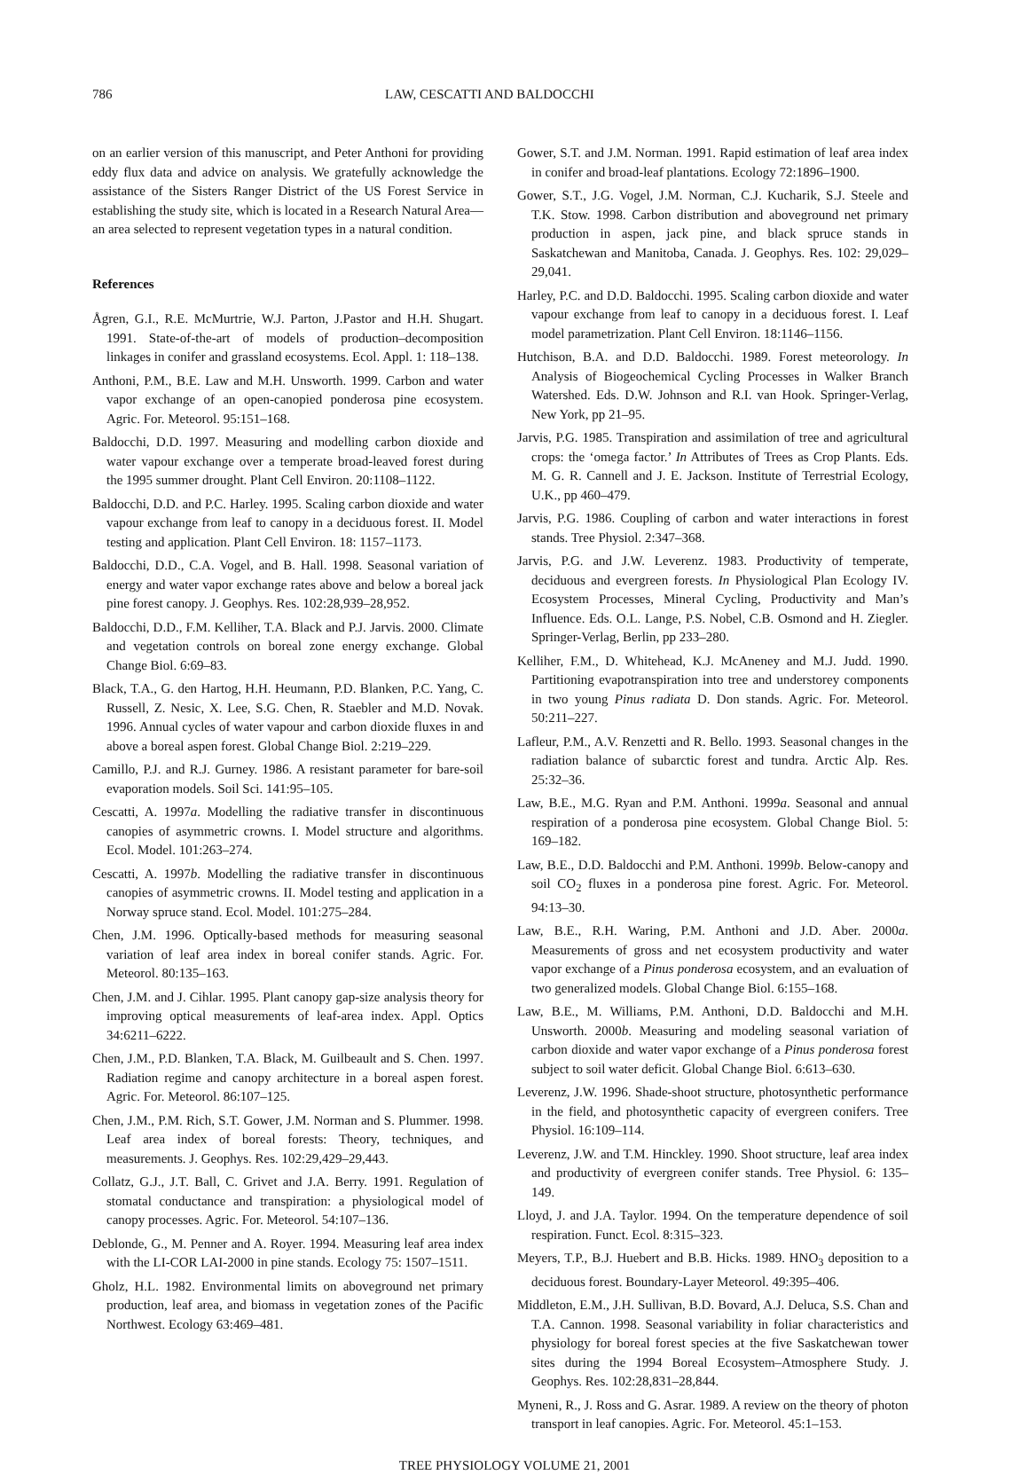786 LAW, CESCATTI AND BALDOCCHI
on an earlier version of this manuscript, and Peter Anthoni for providing eddy flux data and advice on analysis. We gratefully acknowledge the assistance of the Sisters Ranger District of the US Forest Service in establishing the study site, which is located in a Research Natural Area—an area selected to represent vegetation types in a natural condition.
References
Ågren, G.I., R.E. McMurtrie, W.J. Parton, J.Pastor and H.H. Shugart. 1991. State-of-the-art of models of production–decomposition linkages in conifer and grassland ecosystems. Ecol. Appl. 1: 118–138.
Anthoni, P.M., B.E. Law and M.H. Unsworth. 1999. Carbon and water vapor exchange of an open-canopied ponderosa pine ecosystem. Agric. For. Meteorol. 95:151–168.
Baldocchi, D.D. 1997. Measuring and modelling carbon dioxide and water vapour exchange over a temperate broad-leaved forest during the 1995 summer drought. Plant Cell Environ. 20:1108–1122.
Baldocchi, D.D. and P.C. Harley. 1995. Scaling carbon dioxide and water vapour exchange from leaf to canopy in a deciduous forest. II. Model testing and application. Plant Cell Environ. 18: 1157–1173.
Baldocchi, D.D., C.A. Vogel, and B. Hall. 1998. Seasonal variation of energy and water vapor exchange rates above and below a boreal jack pine forest canopy. J. Geophys. Res. 102:28,939–28,952.
Baldocchi, D.D., F.M. Kelliher, T.A. Black and P.J. Jarvis. 2000. Climate and vegetation controls on boreal zone energy exchange. Global Change Biol. 6:69–83.
Black, T.A., G. den Hartog, H.H. Heumann, P.D. Blanken, P.C. Yang, C. Russell, Z. Nesic, X. Lee, S.G. Chen, R. Staebler and M.D. Novak. 1996. Annual cycles of water vapour and carbon dioxide fluxes in and above a boreal aspen forest. Global Change Biol. 2:219–229.
Camillo, P.J. and R.J. Gurney. 1986. A resistant parameter for bare-soil evaporation models. Soil Sci. 141:95–105.
Cescatti, A. 1997a. Modelling the radiative transfer in discontinuous canopies of asymmetric crowns. I. Model structure and algorithms. Ecol. Model. 101:263–274.
Cescatti, A. 1997b. Modelling the radiative transfer in discontinuous canopies of asymmetric crowns. II. Model testing and application in a Norway spruce stand. Ecol. Model. 101:275–284.
Chen, J.M. 1996. Optically-based methods for measuring seasonal variation of leaf area index in boreal conifer stands. Agric. For. Meteorol. 80:135–163.
Chen, J.M. and J. Cihlar. 1995. Plant canopy gap-size analysis theory for improving optical measurements of leaf-area index. Appl. Optics 34:6211–6222.
Chen, J.M., P.D. Blanken, T.A. Black, M. Guilbeault and S. Chen. 1997. Radiation regime and canopy architecture in a boreal aspen forest. Agric. For. Meteorol. 86:107–125.
Chen, J.M., P.M. Rich, S.T. Gower, J.M. Norman and S. Plummer. 1998. Leaf area index of boreal forests: Theory, techniques, and measurements. J. Geophys. Res. 102:29,429–29,443.
Collatz, G.J., J.T. Ball, C. Grivet and J.A. Berry. 1991. Regulation of stomatal conductance and transpiration: a physiological model of canopy processes. Agric. For. Meteorol. 54:107–136.
Deblonde, G., M. Penner and A. Royer. 1994. Measuring leaf area index with the LI-COR LAI-2000 in pine stands. Ecology 75: 1507–1511.
Gholz, H.L. 1982. Environmental limits on aboveground net primary production, leaf area, and biomass in vegetation zones of the Pacific Northwest. Ecology 63:469–481.
Gower, S.T. and J.M. Norman. 1991. Rapid estimation of leaf area index in conifer and broad-leaf plantations. Ecology 72:1896–1900.
Gower, S.T., J.G. Vogel, J.M. Norman, C.J. Kucharik, S.J. Steele and T.K. Stow. 1998. Carbon distribution and aboveground net primary production in aspen, jack pine, and black spruce stands in Saskatchewan and Manitoba, Canada. J. Geophys. Res. 102: 29,029–29,041.
Harley, P.C. and D.D. Baldocchi. 1995. Scaling carbon dioxide and water vapour exchange from leaf to canopy in a deciduous forest. I. Leaf model parametrization. Plant Cell Environ. 18:1146–1156.
Hutchison, B.A. and D.D. Baldocchi. 1989. Forest meteorology. In Analysis of Biogeochemical Cycling Processes in Walker Branch Watershed. Eds. D.W. Johnson and R.I. van Hook. Springer-Verlag, New York, pp 21–95.
Jarvis, P.G. 1985. Transpiration and assimilation of tree and agricultural crops: the ‘omega factor.’ In Attributes of Trees as Crop Plants. Eds. M. G. R. Cannell and J. E. Jackson. Institute of Terrestrial Ecology, U.K., pp 460–479.
Jarvis, P.G. 1986. Coupling of carbon and water interactions in forest stands. Tree Physiol. 2:347–368.
Jarvis, P.G. and J.W. Leverenz. 1983. Productivity of temperate, deciduous and evergreen forests. In Physiological Plan Ecology IV. Ecosystem Processes, Mineral Cycling, Productivity and Man’s Influence. Eds. O.L. Lange, P.S. Nobel, C.B. Osmond and H. Ziegler. Springer-Verlag, Berlin, pp 233–280.
Kelliher, F.M., D. Whitehead, K.J. McAneney and M.J. Judd. 1990. Partitioning evapotranspiration into tree and understorey components in two young Pinus radiata D. Don stands. Agric. For. Meteorol. 50:211–227.
Lafleur, P.M., A.V. Renzetti and R. Bello. 1993. Seasonal changes in the radiation balance of subarctic forest and tundra. Arctic Alp. Res. 25:32–36.
Law, B.E., M.G. Ryan and P.M. Anthoni. 1999a. Seasonal and annual respiration of a ponderosa pine ecosystem. Global Change Biol. 5: 169–182.
Law, B.E., D.D. Baldocchi and P.M. Anthoni. 1999b. Below-canopy and soil CO<sub>2</sub> fluxes in a ponderosa pine forest. Agric. For. Meteorol. 94:13–30.
Law, B.E., R.H. Waring, P.M. Anthoni and J.D. Aber. 2000a. Measurements of gross and net ecosystem productivity and water vapor exchange of a Pinus ponderosa ecosystem, and an evaluation of two generalized models. Global Change Biol. 6:155–168.
Law, B.E., M. Williams, P.M. Anthoni, D.D. Baldocchi and M.H. Unsworth. 2000b. Measuring and modeling seasonal variation of carbon dioxide and water vapor exchange of a Pinus ponderosa forest subject to soil water deficit. Global Change Biol. 6:613–630.
Leverenz, J.W. 1996. Shade-shoot structure, photosynthetic performance in the field, and photosynthetic capacity of evergreen conifers. Tree Physiol. 16:109–114.
Leverenz, J.W. and T.M. Hinckley. 1990. Shoot structure, leaf area index and productivity of evergreen conifer stands. Tree Physiol. 6: 135–149.
Lloyd, J. and J.A. Taylor. 1994. On the temperature dependence of soil respiration. Funct. Ecol. 8:315–323.
Meyers, T.P., B.J. Huebert and B.B. Hicks. 1989. HNO<sub>3</sub> deposition to a deciduous forest. Boundary-Layer Meteorol. 49:395–406.
Middleton, E.M., J.H. Sullivan, B.D. Bovard, A.J. Deluca, S.S. Chan and T.A. Cannon. 1998. Seasonal variability in foliar characteristics and physiology for boreal forest species at the five Saskatchewan tower sites during the 1994 Boreal Ecosystem–Atmosphere Study. J. Geophys. Res. 102:28,831–28,844.
Myneni, R., J. Ross and G. Asrar. 1989. A review on the theory of photon transport in leaf canopies. Agric. For. Meteorol. 45:1–153.
TREE PHYSIOLOGY VOLUME 21, 2001